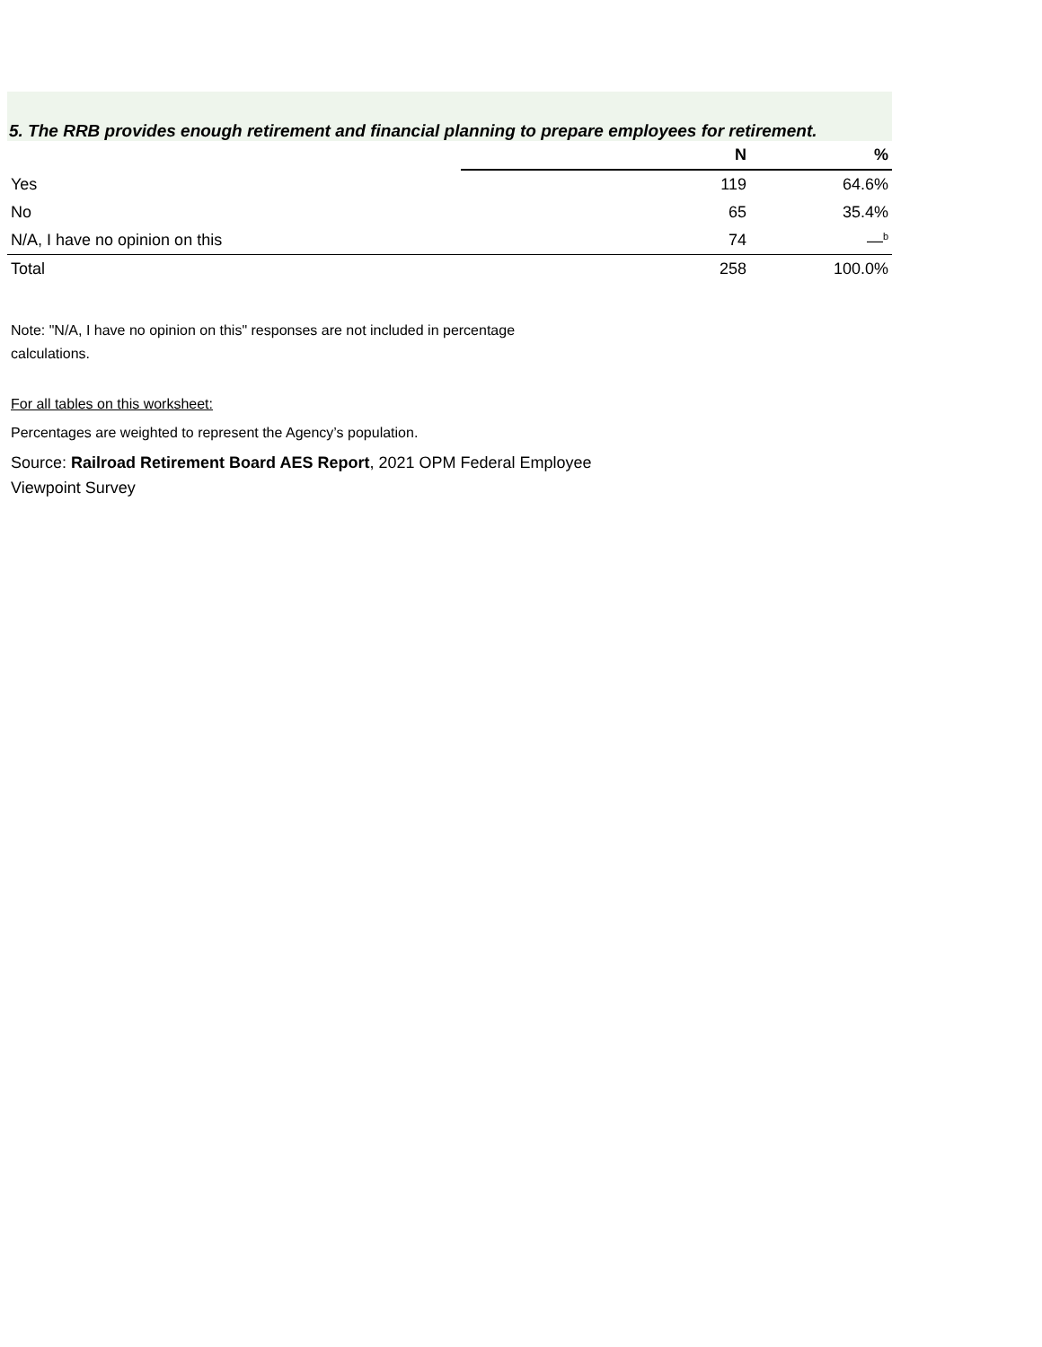5. The RRB provides enough retirement and financial planning to prepare employees for retirement.
| | | N | % |
| --- | --- | --- | --- |
| Yes | | 119 | 64.6% |
| No | | 65 | 35.4% |
| N/A, I have no opinion on this | | 74 | —<sup>b</sup> |
| Total | | 258 | 100.0% |
Note: "N/A, I have no opinion on this" responses are not included in percentage calculations.
For all tables on this worksheet:
Percentages are weighted to represent the Agency’s population.
Source: Railroad Retirement Board AES Report, 2021 OPM Federal Employee Viewpoint Survey